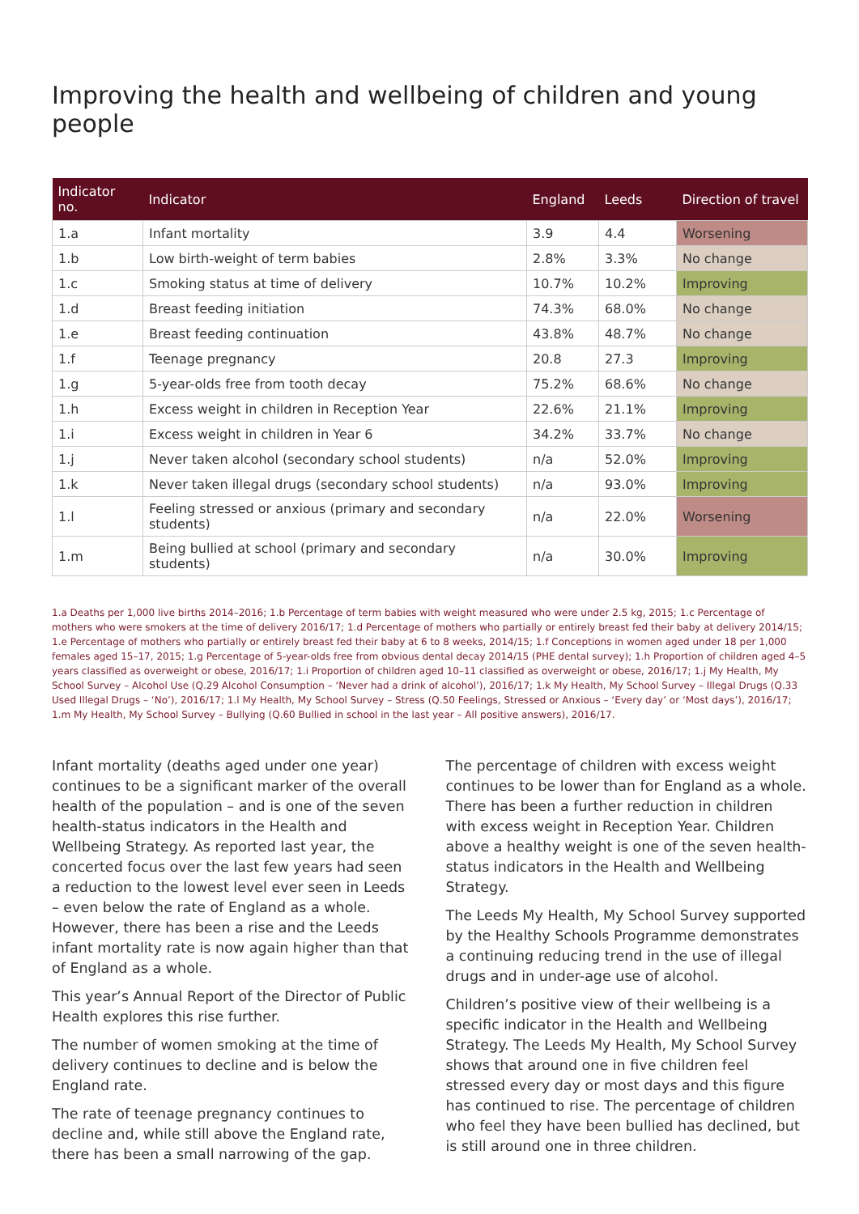Improving the health and wellbeing of children and young people
| Indicator no. | Indicator | England | Leeds | Direction of travel |
| --- | --- | --- | --- | --- |
| 1.a | Infant mortality | 3.9 | 4.4 | Worsening |
| 1.b | Low birth-weight of term babies | 2.8% | 3.3% | No change |
| 1.c | Smoking status at time of delivery | 10.7% | 10.2% | Improving |
| 1.d | Breast feeding initiation | 74.3% | 68.0% | No change |
| 1.e | Breast feeding continuation | 43.8% | 48.7% | No change |
| 1.f | Teenage pregnancy | 20.8 | 27.3 | Improving |
| 1.g | 5-year-olds free from tooth decay | 75.2% | 68.6% | No change |
| 1.h | Excess weight in children in Reception Year | 22.6% | 21.1% | Improving |
| 1.i | Excess weight in children in Year 6 | 34.2% | 33.7% | No change |
| 1.j | Never taken alcohol (secondary school students) | n/a | 52.0% | Improving |
| 1.k | Never taken illegal drugs (secondary school students) | n/a | 93.0% | Improving |
| 1.l | Feeling stressed or anxious (primary and secondary students) | n/a | 22.0% | Worsening |
| 1.m | Being bullied at school (primary and secondary students) | n/a | 30.0% | Improving |
1.a Deaths per 1,000 live births 2014–2016; 1.b Percentage of term babies with weight measured who were under 2.5 kg, 2015; 1.c Percentage of mothers who were smokers at the time of delivery 2016/17; 1.d Percentage of mothers who partially or entirely breast fed their baby at delivery 2014/15; 1.e Percentage of mothers who partially or entirely breast fed their baby at 6 to 8 weeks, 2014/15; 1.f Conceptions in women aged under 18 per 1,000 females aged 15–17, 2015; 1.g Percentage of 5-year-olds free from obvious dental decay 2014/15 (PHE dental survey); 1.h Proportion of children aged 4–5 years classified as overweight or obese, 2016/17; 1.i Proportion of children aged 10–11 classified as overweight or obese, 2016/17; 1.j My Health, My School Survey – Alcohol Use (Q.29 Alcohol Consumption – ‘Never had a drink of alcohol’), 2016/17; 1.k My Health, My School Survey – Illegal Drugs (Q.33 Used Illegal Drugs – ‘No’), 2016/17; 1.l My Health, My School Survey – Stress (Q.50 Feelings, Stressed or Anxious – ‘Every day’ or ‘Most days’), 2016/17; 1.m My Health, My School Survey – Bullying (Q.60 Bullied in school in the last year – All positive answers), 2016/17.
Infant mortality (deaths aged under one year) continues to be a significant marker of the overall health of the population – and is one of the seven health-status indicators in the Health and Wellbeing Strategy. As reported last year, the concerted focus over the last few years had seen a reduction to the lowest level ever seen in Leeds – even below the rate of England as a whole. However, there has been a rise and the Leeds infant mortality rate is now again higher than that of England as a whole.
This year’s Annual Report of the Director of Public Health explores this rise further.
The number of women smoking at the time of delivery continues to decline and is below the England rate.
The rate of teenage pregnancy continues to decline and, while still above the England rate, there has been a small narrowing of the gap.
The percentage of children with excess weight continues to be lower than for England as a whole. There has been a further reduction in children with excess weight in Reception Year. Children above a healthy weight is one of the seven health-status indicators in the Health and Wellbeing Strategy.
The Leeds My Health, My School Survey supported by the Healthy Schools Programme demonstrates a continuing reducing trend in the use of illegal drugs and in under-age use of alcohol.
Children’s positive view of their wellbeing is a specific indicator in the Health and Wellbeing Strategy. The Leeds My Health, My School Survey shows that around one in five children feel stressed every day or most days and this figure has continued to rise. The percentage of children who feel they have been bullied has declined, but is still around one in three children.